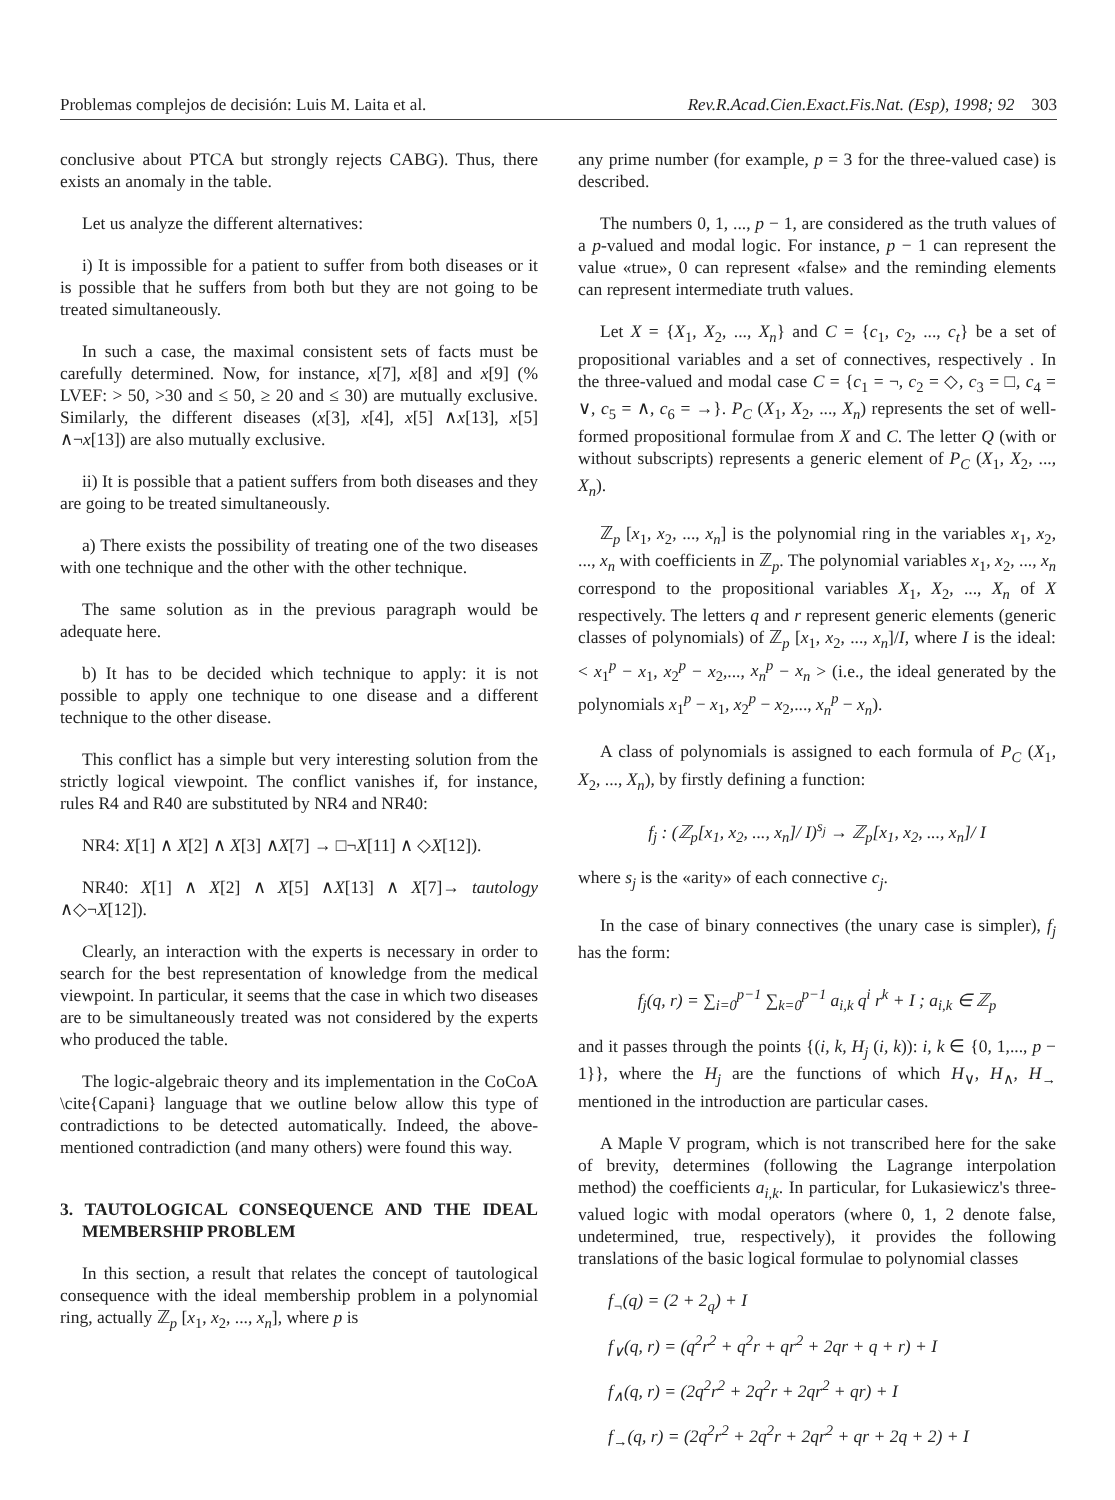Problemas complejos de decisión: Luis M. Laita et al. Rev.R.Acad.Cien.Exact.Fis.Nat. (Esp), 1998; 92 303
conclusive about PTCA but strongly rejects CABG). Thus, there exists an anomaly in the table.
Let us analyze the different alternatives:
i) It is impossible for a patient to suffer from both diseases or it is possible that he suffers from both but they are not going to be treated simultaneously.
In such a case, the maximal consistent sets of facts must be carefully determined. Now, for instance, x[7], x[8] and x[9] (% LVEF: > 50, >30 and ≤ 50, ≥ 20 and ≤ 30) are mutually exclusive. Similarly, the different diseases (x[3], x[4], x[5] ∧x[13], x[5] ∧¬x[13]) are also mutually exclusive.
ii) It is possible that a patient suffers from both diseases and they are going to be treated simultaneously.
a) There exists the possibility of treating one of the two diseases with one technique and the other with the other technique.
The same solution as in the previous paragraph would be adequate here.
b) It has to be decided which technique to apply: it is not possible to apply one technique to one disease and a different technique to the other disease.
This conflict has a simple but very interesting solution from the strictly logical viewpoint. The conflict vanishes if, for instance, rules R4 and R40 are substituted by NR4 and NR40:
NR4: X[1] ∧ X[2] ∧ X[3] ∧X[7] → □¬X[11] ∧ ◇X[12]).
NR40: X[1] ∧ X[2] ∧ X[5] ∧X[13] ∧ X[7]→ tautology ∧◇¬X[12]).
Clearly, an interaction with the experts is necessary in order to search for the best representation of knowledge from the medical viewpoint. In particular, it seems that the case in which two diseases are to be simultaneously treated was not considered by the experts who produced the table.
The logic-algebraic theory and its implementation in the CoCoA \cite{Capani} language that we outline below allow this type of contradictions to be detected automatically. Indeed, the above-mentioned contradiction (and many others) were found this way.
3. TAUTOLOGICAL CONSEQUENCE AND THE IDEAL MEMBERSHIP PROBLEM
In this section, a result that relates the concept of tautological consequence with the ideal membership problem in a polynomial ring, actually ℤ<sub>p</sub> [x<sub>1</sub>, x<sub>2</sub>, ..., x<sub>n</sub>], where p is
any prime number (for example, p = 3 for the three-valued case) is described.
The numbers 0, 1, ..., p − 1, are considered as the truth values of a p-valued and modal logic. For instance, p − 1 can represent the value «true», 0 can represent «false» and the reminding elements can represent intermediate truth values.
Let X = {X<sub>1</sub>, X<sub>2</sub>, ..., X<sub>n</sub>} and C = {c<sub>1</sub>, c<sub>2</sub>, ..., c<sub>t</sub>} be a set of propositional variables and a set of connectives, respectively . In the three-valued and modal case C = {c<sub>1</sub> = ¬, c<sub>2</sub> = ◇, c<sub>3</sub> = □, c<sub>4</sub> = ∨, c<sub>5</sub> = ∧, c<sub>6</sub> = →}. P<sub>C</sub> (X<sub>1</sub>, X<sub>2</sub>, ..., X<sub>n</sub>) represents the set of well-formed propositional formulae from X and C. The letter Q (with or without subscripts) represents a generic element of P<sub>C</sub> (X<sub>1</sub>, X<sub>2</sub>, ..., X<sub>n</sub>).
ℤ<sub>p</sub> [x<sub>1</sub>, x<sub>2</sub>, ..., x<sub>n</sub>] is the polynomial ring in the variables x<sub>1</sub>, x<sub>2</sub>, ..., x<sub>n</sub> with coefficients in ℤ<sub>p</sub>. The polynomial variables x<sub>1</sub>, x<sub>2</sub>, ..., x<sub>n</sub> correspond to the propositional variables X<sub>1</sub>, X<sub>2</sub>, ..., X<sub>n</sub> of X respectively. The letters q and r represent generic elements (generic classes of polynomials) of ℤ<sub>p</sub> [x<sub>1</sub>, x<sub>2</sub>, ..., x<sub>n</sub>]/I, where I is the ideal: < x<sub>1</sub><sup>p</sup> − x<sub>1</sub>, x<sub>2</sub><sup>p</sup> − x<sub>2</sub>,..., x<sub>n</sub><sup>p</sup> − x<sub>n</sub> > (i.e., the ideal generated by the polynomials x<sub>1</sub><sup>p</sup> − x<sub>1</sub>, x<sub>2</sub><sup>p</sup> − x<sub>2</sub>,..., x<sub>n</sub><sup>p</sup> − x<sub>n</sub>).
A class of polynomials is assigned to each formula of P<sub>C</sub> (X<sub>1</sub>, X<sub>2</sub>, ..., X<sub>n</sub>), by firstly defining a function:
f<sub>j</sub> : (ℤ<sub>p</sub>[x<sub>1</sub>, x<sub>2</sub>, ..., x<sub>n</sub>]/ I)<sup>s<sub>j</sub></sup> → ℤ<sub>p</sub>[x<sub>1</sub>, x<sub>2</sub>, ..., x<sub>n</sub>]/ I
where s<sub>j</sub> is the «arity» of each connective c<sub>j</sub>.
In the case of binary connectives (the unary case is simpler), f<sub>j</sub> has the form:
f<sub>j</sub>(q, r) = ∑<sub>i=0</sub><sup>p−1</sup> ∑<sub>k=0</sub><sup>p−1</sup> a<sub>i,k</sub> q<sup>i</sup> r<sup>k</sup> + I ; a<sub>i,k</sub> ∈ ℤ<sub>p</sub>
and it passes through the points {(i, k, H<sub>j</sub> (i, k)): i, k ∈ {0, 1,..., p − 1}}, where the H<sub>j</sub> are the functions of which H<sub>∨</sub>, H<sub>∧</sub>, H<sub>→</sub> mentioned in the introduction are particular cases.
A Maple V program, which is not transcribed here for the sake of brevity, determines (following the Lagrange interpolation method) the coefficients a<sub>i,k</sub>. In particular, for Lukasiewicz's three-valued logic with modal operators (where 0, 1, 2 denote false, undetermined, true, respectively), it provides the following translations of the basic logical formulae to polynomial classes
f<sub>¬</sub>(q) = (2 + 2<sub>q</sub>) + I
f<sub>∨</sub>(q, r) = (q<sup>2</sup>r<sup>2</sup> + q<sup>2</sup>r + qr<sup>2</sup> + 2qr + q + r) + I
f<sub>∧</sub>(q, r) = (2q<sup>2</sup>r<sup>2</sup> + 2q<sup>2</sup>r + 2qr<sup>2</sup> + qr) + I
f<sub>→</sub>(q, r) = (2q<sup>2</sup>r<sup>2</sup> + 2q<sup>2</sup>r + 2qr<sup>2</sup> + qr + 2q + 2) + I